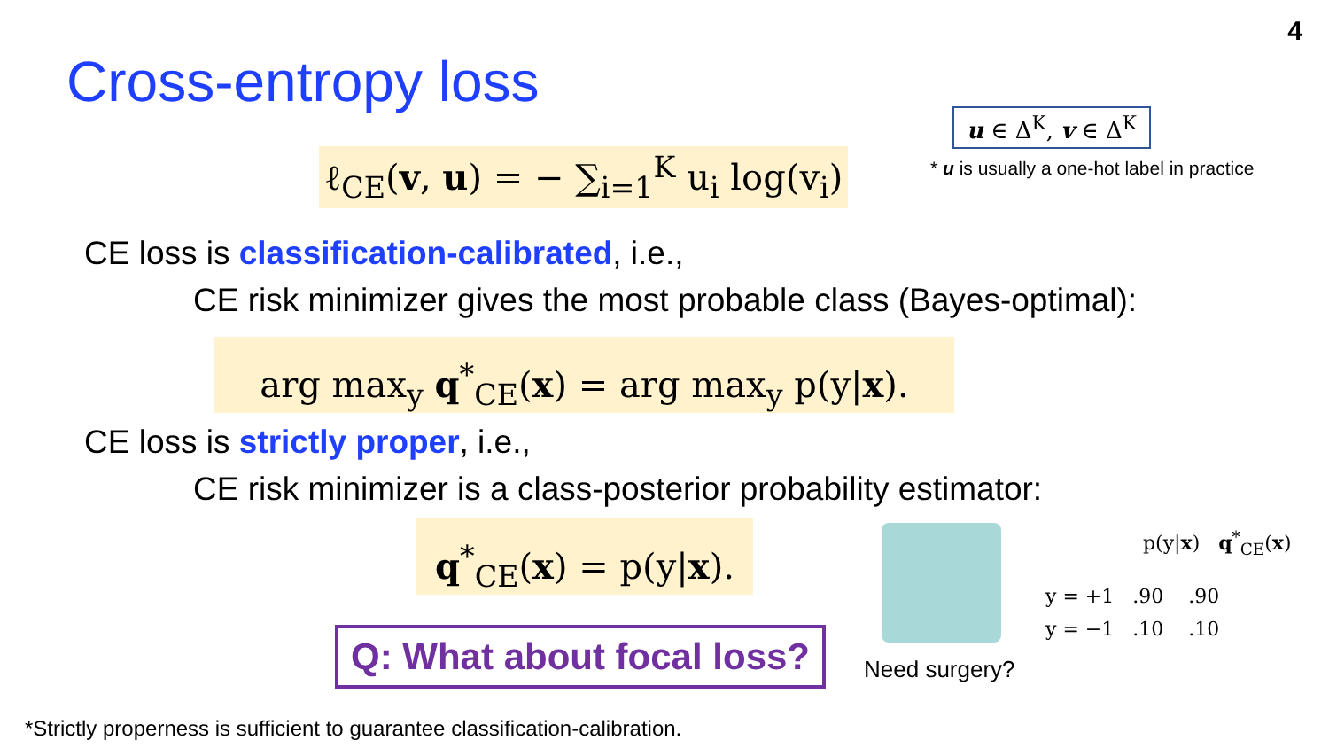4
Cross-entropy loss
ℓ<sub>CE</sub>(v, u) = − ∑<sub>i=1</sub><sup>K</sup> u<sub>i</sub> log(v<sub>i</sub>)
u ∈ Δ<sup>K</sup>, v ∈ Δ<sup>K</sup>
* u is usually a one-hot label in practice
CE loss is classification-calibrated, i.e.,
CE risk minimizer gives the most probable class (Bayes-optimal):
arg max<sub>y</sub> q<sup>*</sup><sub>CE</sub>(x) = arg max<sub>y</sub> p(y|x).
CE loss is strictly proper, i.e.,
CE risk minimizer is a class-posterior probability estimator:
q<sup>*</sup><sub>CE</sub>(x) = p(y|x).
Q: What about focal loss?
Need surgery?
p(y|x) q<sup>*</sup><sub>CE</sub>(x)
y = +1 .90 .90
y = −1 .10 .10
*Strictly properness is sufficient to guarantee classification-calibration.